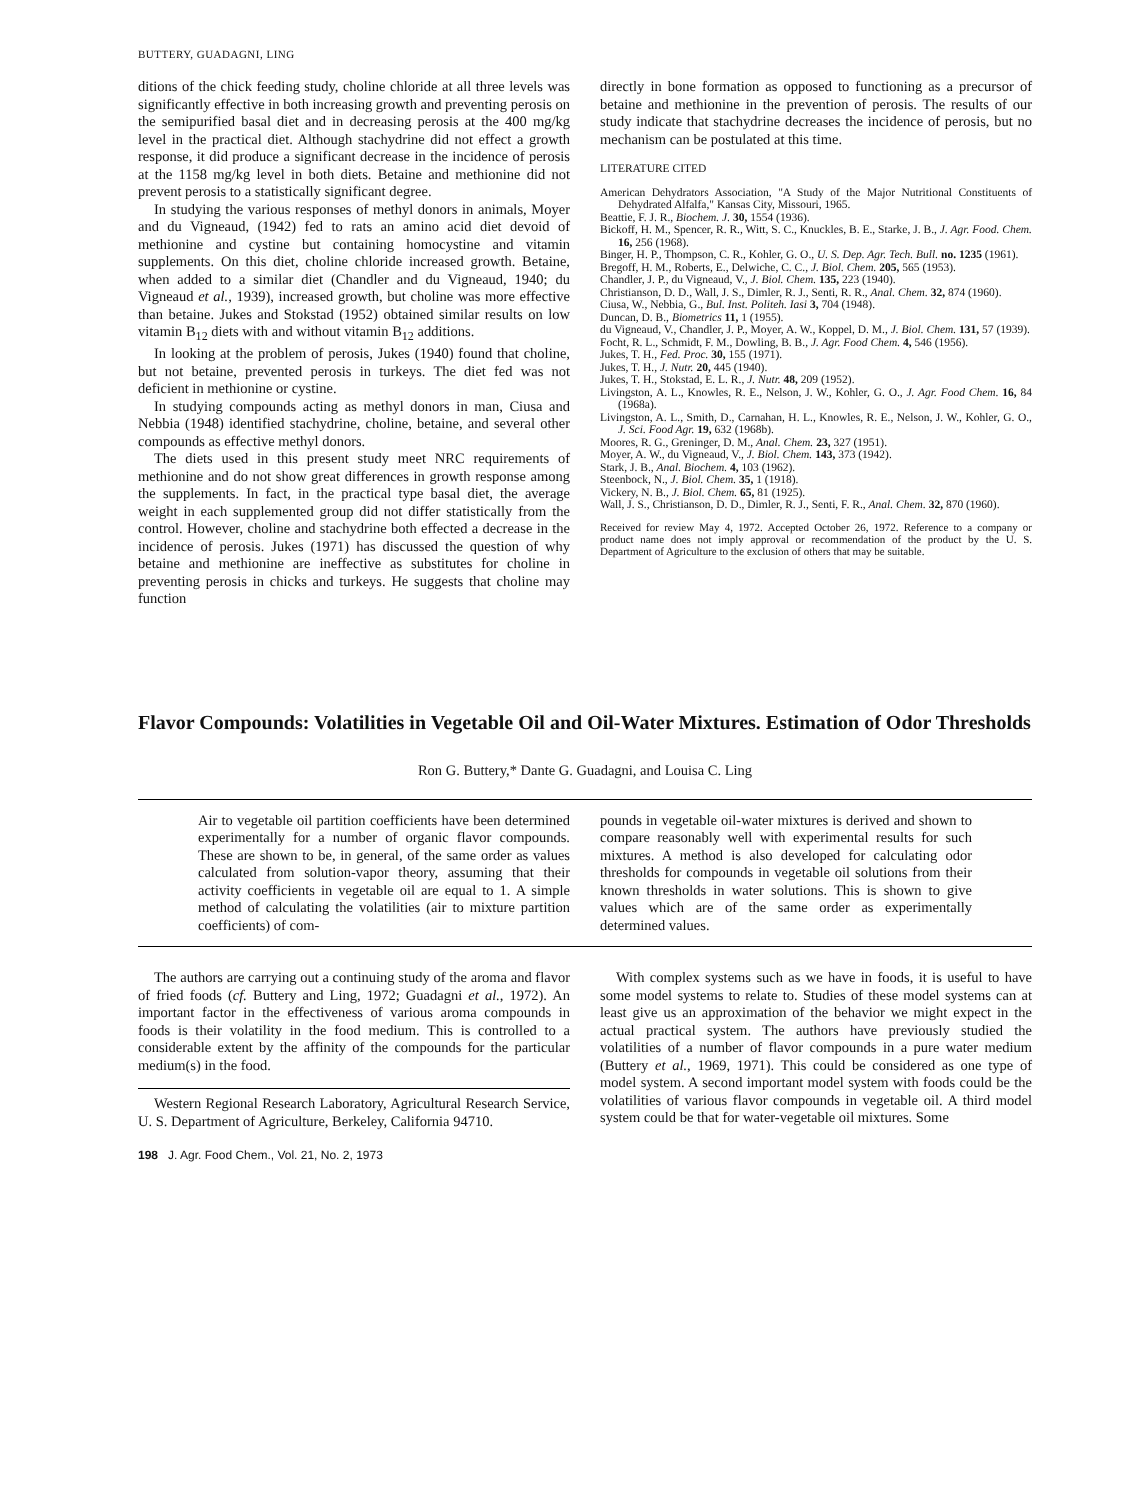BUTTERY, GUADAGNI, LING
ditions of the chick feeding study, choline chloride at all three levels was significantly effective in both increasing growth and preventing perosis on the semipurified basal diet and in decreasing perosis at the 400 mg/kg level in the practical diet. Although stachydrine did not effect a growth response, it did produce a significant decrease in the incidence of perosis at the 1158 mg/kg level in both diets. Betaine and methionine did not prevent perosis to a statistically significant degree.
In studying the various responses of methyl donors in animals, Moyer and du Vigneaud, (1942) fed to rats an amino acid diet devoid of methionine and cystine but containing homocystine and vitamin supplements. On this diet, choline chloride increased growth. Betaine, when added to a similar diet (Chandler and du Vigneaud, 1940; du Vigneaud et al., 1939), increased growth, but choline was more effective than betaine. Jukes and Stokstad (1952) obtained similar results on low vitamin B<sub>12</sub> diets with and without vitamin B<sub>12</sub> additions.
In looking at the problem of perosis, Jukes (1940) found that choline, but not betaine, prevented perosis in turkeys. The diet fed was not deficient in methionine or cystine.
In studying compounds acting as methyl donors in man, Ciusa and Nebbia (1948) identified stachydrine, choline, betaine, and several other compounds as effective methyl donors.
The diets used in this present study meet NRC requirements of methionine and do not show great differences in growth response among the supplements. In fact, in the practical type basal diet, the average weight in each supplemented group did not differ statistically from the control. However, choline and stachydrine both effected a decrease in the incidence of perosis. Jukes (1971) has discussed the question of why betaine and methionine are ineffective as substitutes for choline in preventing perosis in chicks and turkeys. He suggests that choline may function
directly in bone formation as opposed to functioning as a precursor of betaine and methionine in the prevention of perosis. The results of our study indicate that stachydrine decreases the incidence of perosis, but no mechanism can be postulated at this time.
LITERATURE CITED
American Dehydrators Association, "A Study of the Major Nutritional Constituents of Dehydrated Alfalfa," Kansas City, Missouri, 1965.
Beattie, F. J. R., Biochem. J. 30, 1554 (1936).
Bickoff, H. M., Spencer, R. R., Witt, S. C., Knuckles, B. E., Starke, J. B., J. Agr. Food. Chem. 16, 256 (1968).
Binger, H. P., Thompson, C. R., Kohler, G. O., U. S. Dep. Agr. Tech. Bull. no. 1235 (1961).
Bregoff, H. M., Roberts, E., Delwiche, C. C., J. Biol. Chem. 205, 565 (1953).
Chandler, J. P., du Vigneaud, V., J. Biol. Chem. 135, 223 (1940).
Christianson, D. D., Wall, J. S., Dimler, R. J., Senti, R. R., Anal. Chem. 32, 874 (1960).
Ciusa, W., Nebbia, G., Bul. Inst. Politeh. Iasi 3, 704 (1948).
Duncan, D. B., Biometrics 11, 1 (1955).
du Vigneaud, V., Chandler, J. P., Moyer, A. W., Koppel, D. M., J. Biol. Chem. 131, 57 (1939).
Focht, R. L., Schmidt, F. M., Dowling, B. B., J. Agr. Food Chem. 4, 546 (1956).
Jukes, T. H., Fed. Proc. 30, 155 (1971).
Jukes, T. H., J. Nutr. 20, 445 (1940).
Jukes, T. H., Stokstad, E. L. R., J. Nutr. 48, 209 (1952).
Livingston, A. L., Knowles, R. E., Nelson, J. W., Kohler, G. O., J. Agr. Food Chem. 16, 84 (1968a).
Livingston, A. L., Smith, D., Carnahan, H. L., Knowles, R. E., Nelson, J. W., Kohler, G. O., J. Sci. Food Agr. 19, 632 (1968b).
Moores, R. G., Greninger, D. M., Anal. Chem. 23, 327 (1951).
Moyer, A. W., du Vigneaud, V., J. Biol. Chem. 143, 373 (1942).
Stark, J. B., Anal. Biochem. 4, 103 (1962).
Steenbock, N., J. Biol. Chem. 35, 1 (1918).
Vickery, N. B., J. Biol. Chem. 65, 81 (1925).
Wall, J. S., Christianson, D. D., Dimler, R. J., Senti, F. R., Anal. Chem. 32, 870 (1960).
Received for review May 4, 1972. Accepted October 26, 1972. Reference to a company or product name does not imply approval or recommendation of the product by the U. S. Department of Agriculture to the exclusion of others that may be suitable.
Flavor Compounds: Volatilities in Vegetable Oil and Oil-Water Mixtures. Estimation of Odor Thresholds
Ron G. Buttery,* Dante G. Guadagni, and Louisa C. Ling
Air to vegetable oil partition coefficients have been determined experimentally for a number of organic flavor compounds. These are shown to be, in general, of the same order as values calculated from solution-vapor theory, assuming that their activity coefficients in vegetable oil are equal to 1. A simple method of calculating the volatilities (air to mixture partition coefficients) of com-
pounds in vegetable oil-water mixtures is derived and shown to compare reasonably well with experimental results for such mixtures. A method is also developed for calculating odor thresholds for compounds in vegetable oil solutions from their known thresholds in water solutions. This is shown to give values which are of the same order as experimentally determined values.
The authors are carrying out a continuing study of the aroma and flavor of fried foods (cf. Buttery and Ling, 1972; Guadagni et al., 1972). An important factor in the effectiveness of various aroma compounds in foods is their volatility in the food medium. This is controlled to a considerable extent by the affinity of the compounds for the particular medium(s) in the food.
Western Regional Research Laboratory, Agricultural Research Service, U. S. Department of Agriculture, Berkeley, California 94710.
With complex systems such as we have in foods, it is useful to have some model systems to relate to. Studies of these model systems can at least give us an approximation of the behavior we might expect in the actual practical system. The authors have previously studied the volatilities of a number of flavor compounds in a pure water medium (Buttery et al., 1969, 1971). This could be considered as one type of model system. A second important model system with foods could be the volatilities of various flavor compounds in vegetable oil. A third model system could be that for water-vegetable oil mixtures. Some
198 J. Agr. Food Chem., Vol. 21, No. 2, 1973